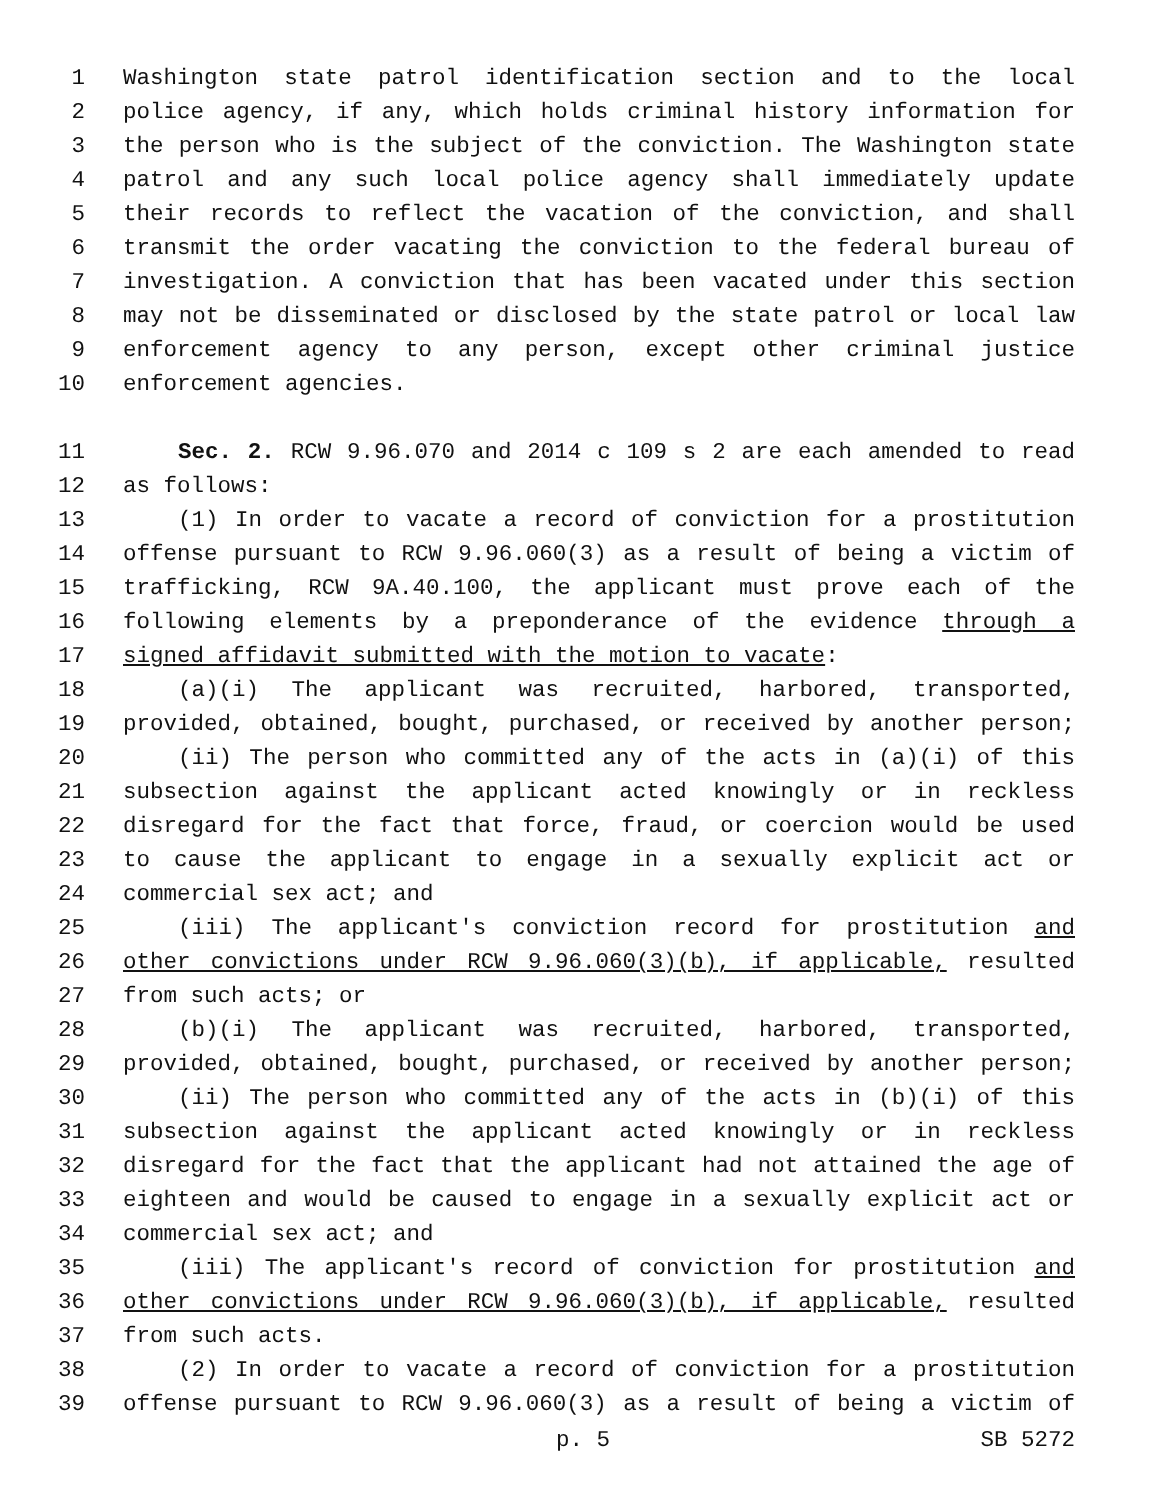1 Washington state patrol identification section and to the local
2 police agency, if any, which holds criminal history information for
3 the person who is the subject of the conviction. The Washington state
4 patrol and any such local police agency shall immediately update
5 their records to reflect the vacation of the conviction, and shall
6 transmit the order vacating the conviction to the federal bureau of
7 investigation. A conviction that has been vacated under this section
8 may not be disseminated or disclosed by the state patrol or local law
9 enforcement agency to any person, except other criminal justice
10 enforcement agencies.
11 Sec. 2. RCW 9.96.070 and 2014 c 109 s 2 are each amended to read
12 as follows:
13 (1) In order to vacate a record of conviction for a prostitution
14 offense pursuant to RCW 9.96.060(3) as a result of being a victim of
15 trafficking, RCW 9A.40.100, the applicant must prove each of the
16 following elements by a preponderance of the evidence through a
17 signed affidavit submitted with the motion to vacate:
18 (a)(i) The applicant was recruited, harbored, transported,
19 provided, obtained, bought, purchased, or received by another person;
20 (ii) The person who committed any of the acts in (a)(i) of this
21 subsection against the applicant acted knowingly or in reckless
22 disregard for the fact that force, fraud, or coercion would be used
23 to cause the applicant to engage in a sexually explicit act or
24 commercial sex act; and
25 (iii) The applicant's conviction record for prostitution and
26 other convictions under RCW 9.96.060(3)(b), if applicable, resulted
27 from such acts; or
28 (b)(i) The applicant was recruited, harbored, transported,
29 provided, obtained, bought, purchased, or received by another person;
30 (ii) The person who committed any of the acts in (b)(i) of this
31 subsection against the applicant acted knowingly or in reckless
32 disregard for the fact that the applicant had not attained the age of
33 eighteen and would be caused to engage in a sexually explicit act or
34 commercial sex act; and
35 (iii) The applicant's record of conviction for prostitution and
36 other convictions under RCW 9.96.060(3)(b), if applicable, resulted
37 from such acts.
38 (2) In order to vacate a record of conviction for a prostitution
39 offense pursuant to RCW 9.96.060(3) as a result of being a victim of
p. 5 SB 5272